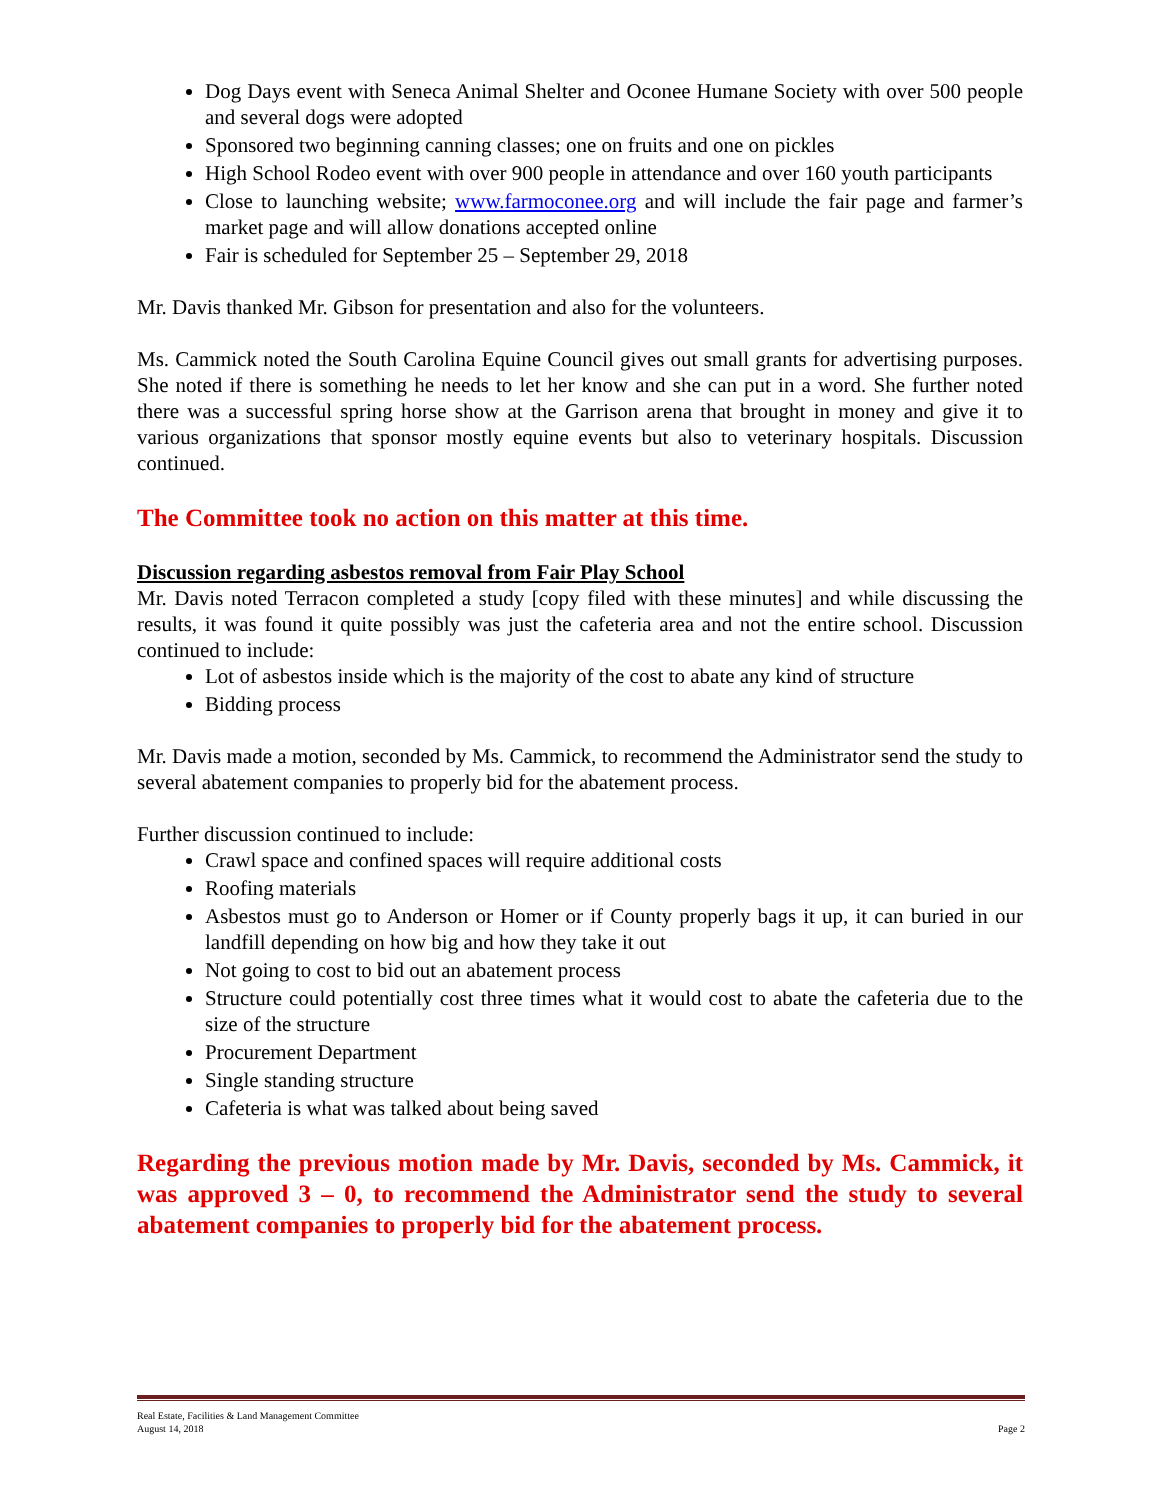Dog Days event with Seneca Animal Shelter and Oconee Humane Society with over 500 people and several dogs were adopted
Sponsored two beginning canning classes; one on fruits and one on pickles
High School Rodeo event with over 900 people in attendance and over 160 youth participants
Close to launching website; www.farmoconee.org and will include the fair page and farmer’s market page and will allow donations accepted online
Fair is scheduled for September 25 – September 29, 2018
Mr. Davis thanked Mr. Gibson for presentation and also for the volunteers.
Ms. Cammick noted the South Carolina Equine Council gives out small grants for advertising purposes. She noted if there is something he needs to let her know and she can put in a word. She further noted there was a successful spring horse show at the Garrison arena that brought in money and give it to various organizations that sponsor mostly equine events but also to veterinary hospitals. Discussion continued.
The Committee took no action on this matter at this time.
Discussion regarding asbestos removal from Fair Play School
Mr. Davis noted Terracon completed a study [copy filed with these minutes] and while discussing the results, it was found it quite possibly was just the cafeteria area and not the entire school. Discussion continued to include:
Lot of asbestos inside which is the majority of the cost to abate any kind of structure
Bidding process
Mr. Davis made a motion, seconded by Ms. Cammick, to recommend the Administrator send the study to several abatement companies to properly bid for the abatement process.
Further discussion continued to include:
Crawl space and confined spaces will require additional costs
Roofing materials
Asbestos must go to Anderson or Homer or if County properly bags it up, it can buried in our landfill depending on how big and how they take it out
Not going to cost to bid out an abatement process
Structure could potentially cost three times what it would cost to abate the cafeteria due to the size of the structure
Procurement Department
Single standing structure
Cafeteria is what was talked about being saved
Regarding the previous motion made by Mr. Davis, seconded by Ms. Cammick, it was approved 3 – 0, to recommend the Administrator send the study to several abatement companies to properly bid for the abatement process.
Real Estate, Facilities & Land Management Committee
August 14, 2018
Page 2